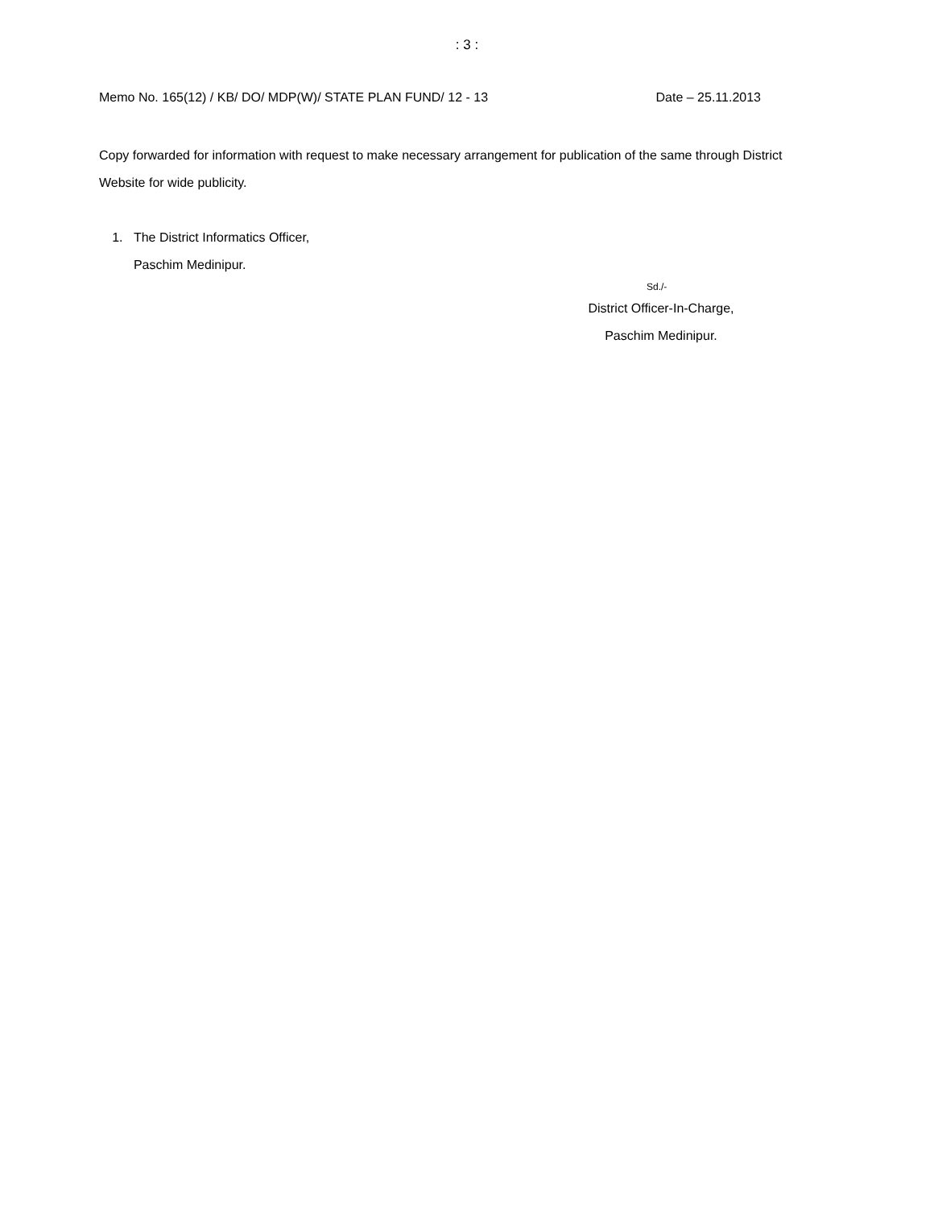: 3 :
Memo No. 165(12) / KB/ DO/ MDP(W)/ STATE PLAN FUND/ 12 - 13 Date – 25.11.2013
Copy forwarded for information with request to make necessary arrangement for publication of the same through District Website for wide publicity.
1. The District Informatics Officer,
Paschim Medinipur.
Sd./-
District Officer-In-Charge,
Paschim Medinipur.